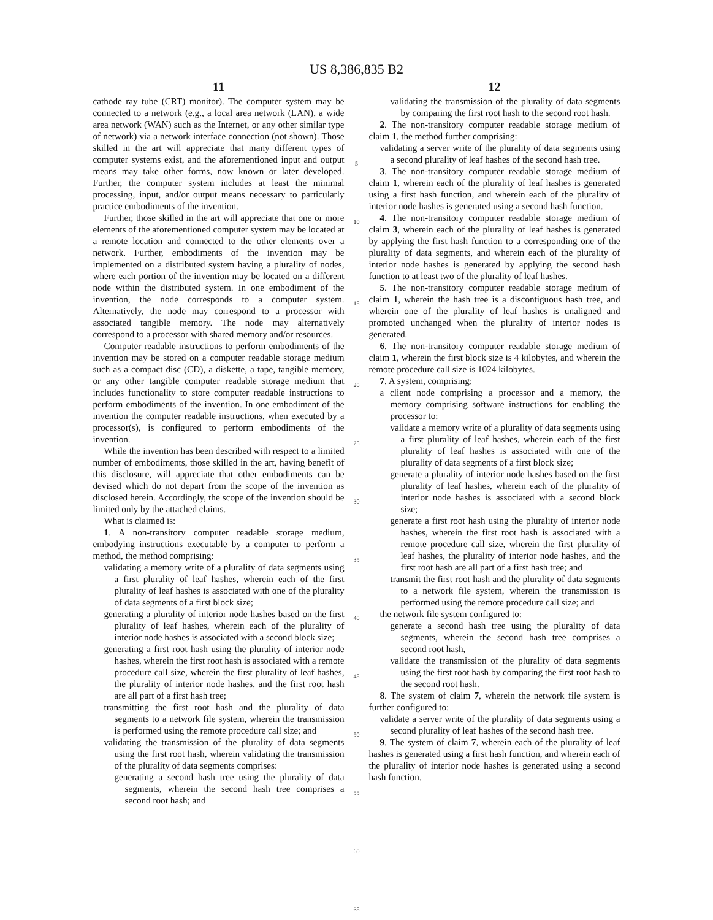US 8,386,835 B2
11
cathode ray tube (CRT) monitor). The computer system may be connected to a network (e.g., a local area network (LAN), a wide area network (WAN) such as the Internet, or any other similar type of network) via a network interface connection (not shown). Those skilled in the art will appreciate that many different types of computer systems exist, and the aforementioned input and output means may take other forms, now known or later developed. Further, the computer system includes at least the minimal processing, input, and/or output means necessary to particularly practice embodiments of the invention.
Further, those skilled in the art will appreciate that one or more elements of the aforementioned computer system may be located at a remote location and connected to the other elements over a network. Further, embodiments of the invention may be implemented on a distributed system having a plurality of nodes, where each portion of the invention may be located on a different node within the distributed system. In one embodiment of the invention, the node corresponds to a computer system. Alternatively, the node may correspond to a processor with associated tangible memory. The node may alternatively correspond to a processor with shared memory and/or resources.
Computer readable instructions to perform embodiments of the invention may be stored on a computer readable storage medium such as a compact disc (CD), a diskette, a tape, tangible memory, or any other tangible computer readable storage medium that includes functionality to store computer readable instructions to perform embodiments of the invention. In one embodiment of the invention the computer readable instructions, when executed by a processor(s), is configured to perform embodiments of the invention.
While the invention has been described with respect to a limited number of embodiments, those skilled in the art, having benefit of this disclosure, will appreciate that other embodiments can be devised which do not depart from the scope of the invention as disclosed herein. Accordingly, the scope of the invention should be limited only by the attached claims.
What is claimed is:
1. A non-transitory computer readable storage medium, embodying instructions executable by a computer to perform a method, the method comprising:
validating a memory write of a plurality of data segments using a first plurality of leaf hashes, wherein each of the first plurality of leaf hashes is associated with one of the plurality of data segments of a first block size;
generating a plurality of interior node hashes based on the first plurality of leaf hashes, wherein each of the plurality of interior node hashes is associated with a second block size;
generating a first root hash using the plurality of interior node hashes, wherein the first root hash is associated with a remote procedure call size, wherein the first plurality of leaf hashes, the plurality of interior node hashes, and the first root hash are all part of a first hash tree;
transmitting the first root hash and the plurality of data segments to a network file system, wherein the transmission is performed using the remote procedure call size; and
validating the transmission of the plurality of data segments using the first root hash, wherein validating the transmission of the plurality of data segments comprises:
generating a second hash tree using the plurality of data segments, wherein the second hash tree comprises a second root hash; and
5
10
15
20
25
30
35
40
45
50
55
60
65
12
validating the transmission of the plurality of data segments by comparing the first root hash to the second root hash.
2. The non-transitory computer readable storage medium of claim 1, the method further comprising:
validating a server write of the plurality of data segments using a second plurality of leaf hashes of the second hash tree.
3. The non-transitory computer readable storage medium of claim 1, wherein each of the plurality of leaf hashes is generated using a first hash function, and wherein each of the plurality of interior node hashes is generated using a second hash function.
4. The non-transitory computer readable storage medium of claim 3, wherein each of the plurality of leaf hashes is generated by applying the first hash function to a corresponding one of the plurality of data segments, and wherein each of the plurality of interior node hashes is generated by applying the second hash function to at least two of the plurality of leaf hashes.
5. The non-transitory computer readable storage medium of claim 1, wherein the hash tree is a discontiguous hash tree, and wherein one of the plurality of leaf hashes is unaligned and promoted unchanged when the plurality of interior nodes is generated.
6. The non-transitory computer readable storage medium of claim 1, wherein the first block size is 4 kilobytes, and wherein the remote procedure call size is 1024 kilobytes.
7. A system, comprising:
a client node comprising a processor and a memory, the memory comprising software instructions for enabling the processor to:
validate a memory write of a plurality of data segments using a first plurality of leaf hashes, wherein each of the first plurality of leaf hashes is associated with one of the plurality of data segments of a first block size;
generate a plurality of interior node hashes based on the first plurality of leaf hashes, wherein each of the plurality of interior node hashes is associated with a second block size;
generate a first root hash using the plurality of interior node hashes, wherein the first root hash is associated with a remote procedure call size, wherein the first plurality of leaf hashes, the plurality of interior node hashes, and the first root hash are all part of a first hash tree; and
transmit the first root hash and the plurality of data segments to a network file system, wherein the transmission is performed using the remote procedure call size; and
the network file system configured to:
generate a second hash tree using the plurality of data segments, wherein the second hash tree comprises a second root hash,
validate the transmission of the plurality of data segments using the first root hash by comparing the first root hash to the second root hash.
8. The system of claim 7, wherein the network file system is further configured to:
validate a server write of the plurality of data segments using a second plurality of leaf hashes of the second hash tree.
9. The system of claim 7, wherein each of the plurality of leaf hashes is generated using a first hash function, and wherein each of the plurality of interior node hashes is generated using a second hash function.